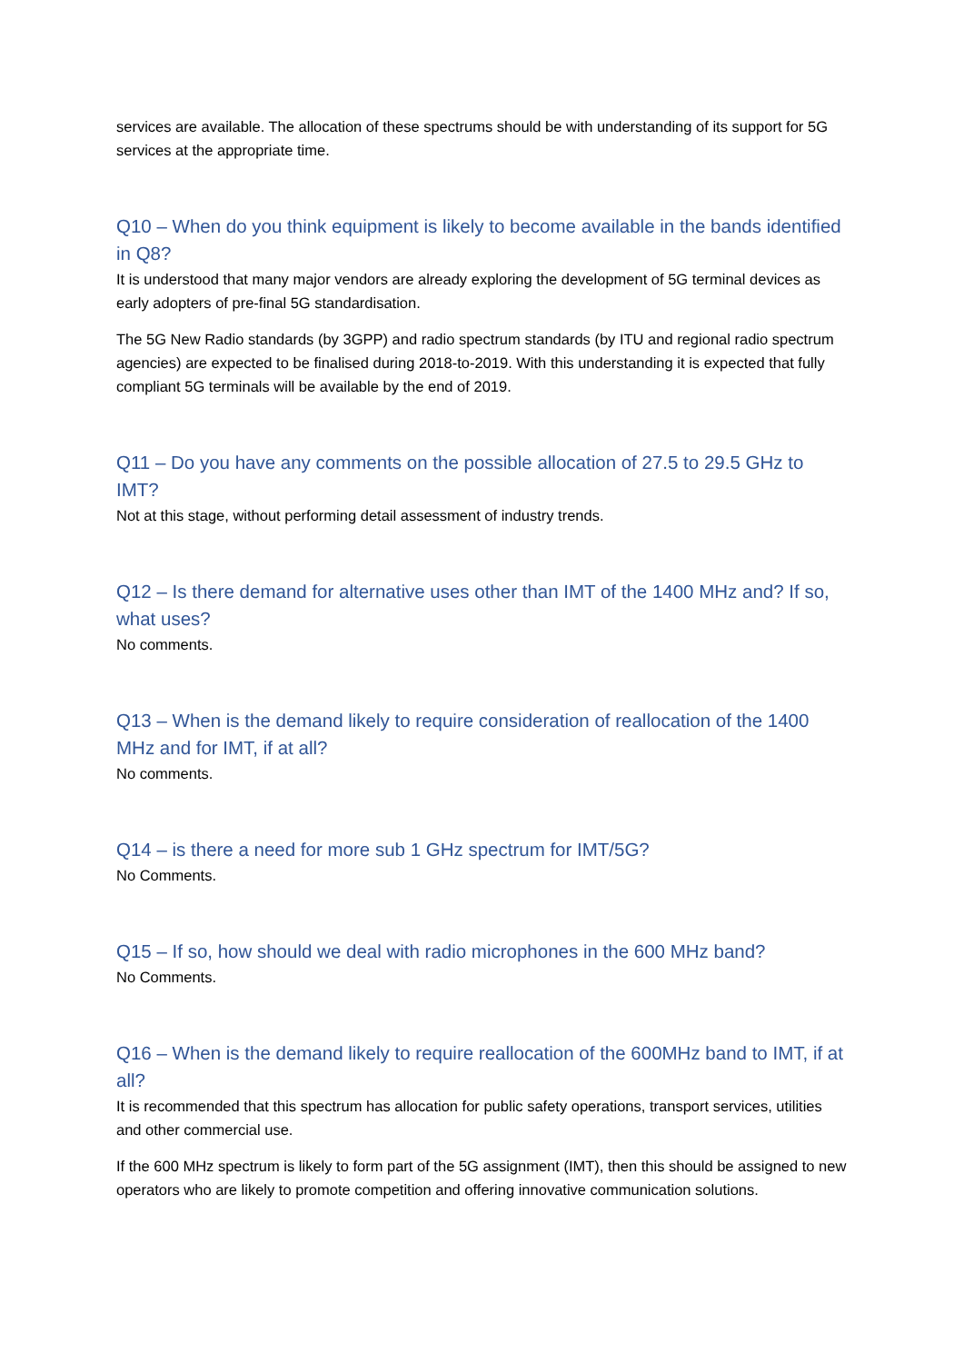services are available. The allocation of these spectrums should be with understanding of its support for 5G services at the appropriate time.
Q10 – When do you think equipment is likely to become available in the bands identified in Q8?
It is understood that many major vendors are already exploring the development of 5G terminal devices as early adopters of pre-final 5G standardisation.
The 5G New Radio standards (by 3GPP) and radio spectrum standards (by ITU and regional radio spectrum agencies) are expected to be finalised during 2018-to-2019. With this understanding it is expected that fully compliant 5G terminals will be available by the end of 2019.
Q11 – Do you have any comments on the possible allocation of 27.5 to 29.5 GHz to IMT?
Not at this stage, without performing detail assessment of industry trends.
Q12 – Is there demand for alternative uses other than IMT of the 1400 MHz and? If so, what uses?
No comments.
Q13 – When is the demand likely to require consideration of reallocation of the 1400 MHz and for IMT, if at all?
No comments.
Q14 – is there a need for more sub 1 GHz spectrum for IMT/5G?
No Comments.
Q15 – If so, how should we deal with radio microphones in the 600 MHz band?
No Comments.
Q16 – When is the demand likely to require reallocation of the 600MHz band to IMT, if at all?
It is recommended that this spectrum has allocation for public safety operations, transport services, utilities and other commercial use.
If the 600 MHz spectrum is likely to form part of the 5G assignment (IMT), then this should be assigned to new operators who are likely to promote competition and offering innovative communication solutions.